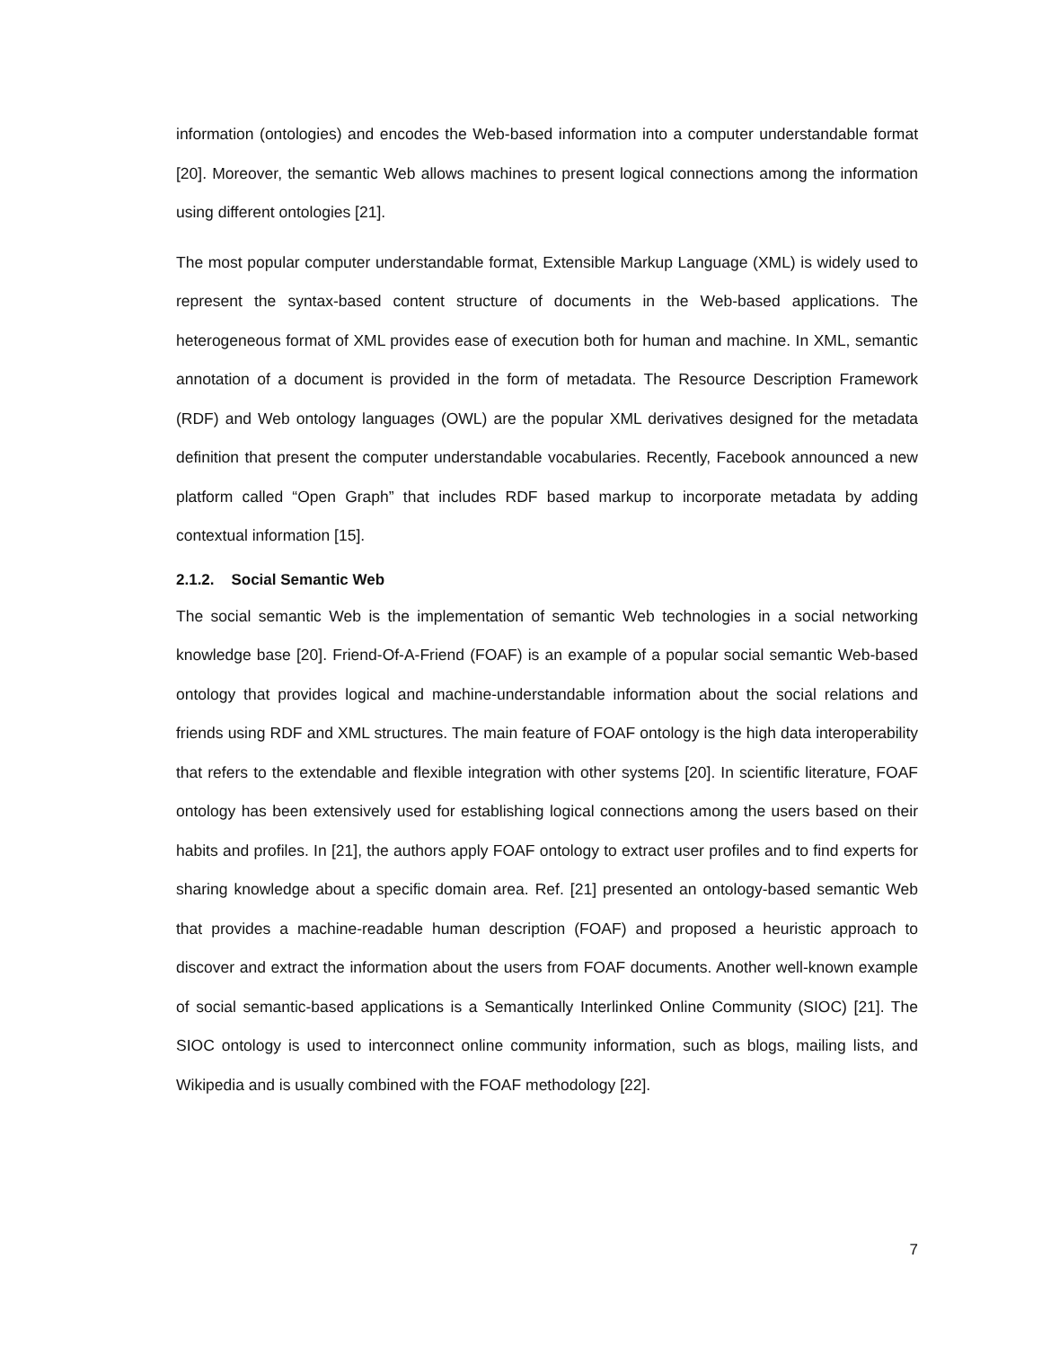information (ontologies) and encodes the Web-based information into a computer understandable format [20]. Moreover, the semantic Web allows machines to present logical connections among the information using different ontologies [21].
The most popular computer understandable format, Extensible Markup Language (XML) is widely used to represent the syntax-based content structure of documents in the Web-based applications. The heterogeneous format of XML provides ease of execution both for human and machine. In XML, semantic annotation of a document is provided in the form of metadata. The Resource Description Framework (RDF) and Web ontology languages (OWL) are the popular XML derivatives designed for the metadata definition that present the computer understandable vocabularies. Recently, Facebook announced a new platform called “Open Graph” that includes RDF based markup to incorporate metadata by adding contextual information [15].
2.1.2. Social Semantic Web
The social semantic Web is the implementation of semantic Web technologies in a social networking knowledge base [20]. Friend-Of-A-Friend (FOAF) is an example of a popular social semantic Web-based ontology that provides logical and machine-understandable information about the social relations and friends using RDF and XML structures. The main feature of FOAF ontology is the high data interoperability that refers to the extendable and flexible integration with other systems [20]. In scientific literature, FOAF ontology has been extensively used for establishing logical connections among the users based on their habits and profiles. In [21], the authors apply FOAF ontology to extract user profiles and to find experts for sharing knowledge about a specific domain area. Ref. [21] presented an ontology-based semantic Web that provides a machine-readable human description (FOAF) and proposed a heuristic approach to discover and extract the information about the users from FOAF documents. Another well-known example of social semantic-based applications is a Semantically Interlinked Online Community (SIOC) [21]. The SIOC ontology is used to interconnect online community information, such as blogs, mailing lists, and Wikipedia and is usually combined with the FOAF methodology [22].
7